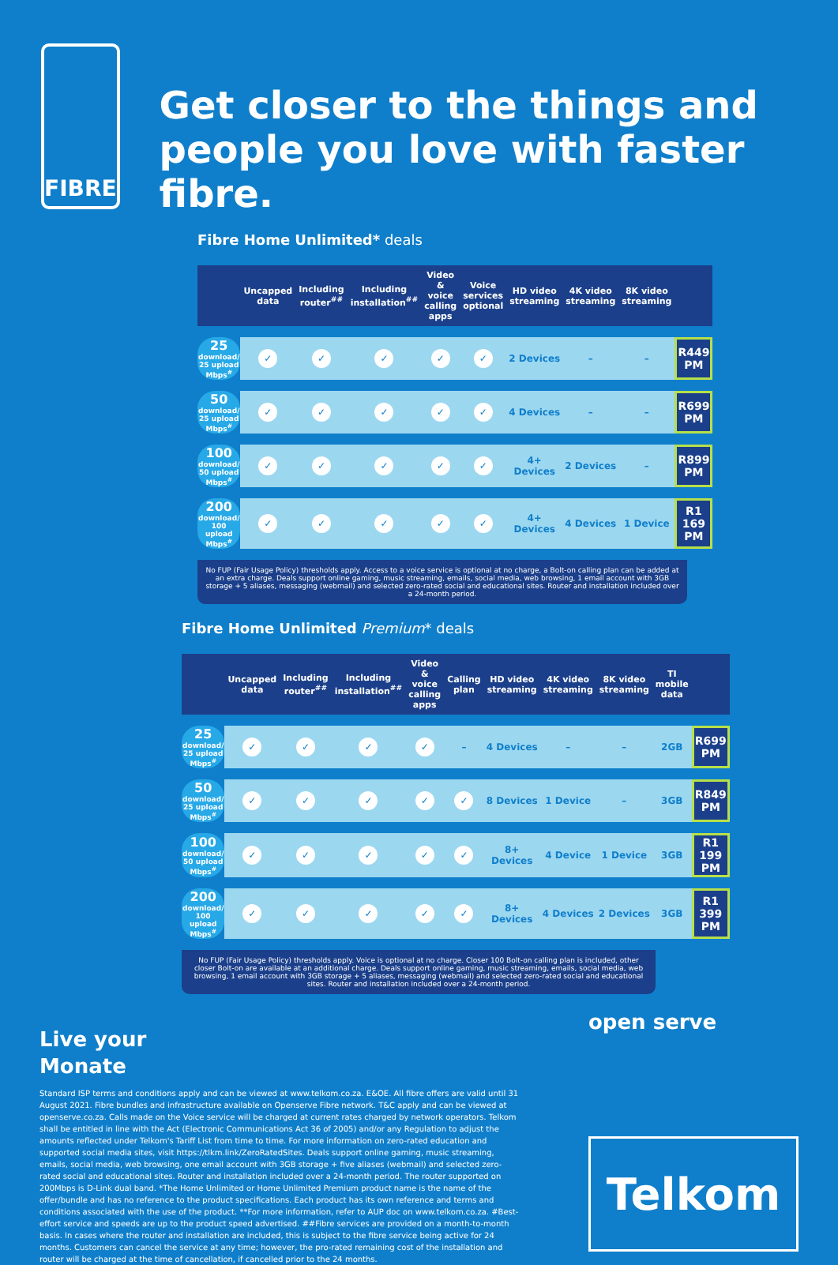FIBRE
Get closer to the things and people you love with faster fibre.
Fibre Home Unlimited* deals
| | Uncapped data | Including router<sup>##</sup> | Including installation<sup>##</sup> | Video & voice calling apps | Voice services optional | HD video streaming | 4K video streaming | 8K video streaming | |
| --- | --- | --- | --- | --- | --- | --- | --- | --- | --- |
| 25 download/ 25 upload Mbps<sup>#</sup> | ✓ | ✓ | ✓ | ✓ | ✓ | 2 Devices | – | – | R449 PM |
| 50 download/ 25 upload Mbps<sup>#</sup> | ✓ | ✓ | ✓ | ✓ | ✓ | 4 Devices | – | – | R699 PM |
| 100 download/ 50 upload Mbps<sup>#</sup> | ✓ | ✓ | ✓ | ✓ | ✓ | 4+ Devices | 2 Devices | – | R899 PM |
| 200 download/ 100 upload Mbps<sup>#</sup> | ✓ | ✓ | ✓ | ✓ | ✓ | 4+ Devices | 4 Devices | 1 Device | R1 169 PM |
No FUP (Fair Usage Policy) thresholds apply. Access to a voice service is optional at no charge, a Bolt-on calling plan can be added at an extra charge. Deals support online gaming, music streaming, emails, social media, web browsing, 1 email account with 3GB storage + 5 aliases, messaging (webmail) and selected zero-rated social and educational sites. Router and installation included over a 24-month period.
Fibre Home Unlimited Premium* deals
| | Uncapped data | Including router<sup>##</sup> | Including installation<sup>##</sup> | Video & voice calling apps | Calling plan | HD video streaming | 4K video streaming | 8K video streaming | TI mobile data | |
| --- | --- | --- | --- | --- | --- | --- | --- | --- | --- | --- |
| 25 download/ 25 upload Mbps<sup>#</sup> | ✓ | ✓ | ✓ | ✓ | – | 4 Devices | – | – | 2GB | R699 PM |
| 50 download/ 25 upload Mbps<sup>#</sup> | ✓ | ✓ | ✓ | ✓ | ✓ | 8 Devices | 1 Device | – | 3GB | R849 PM |
| 100 download/ 50 upload Mbps<sup>#</sup> | ✓ | ✓ | ✓ | ✓ | ✓ | 8+ Devices | 4 Device | 1 Device | 3GB | R1 199 PM |
| 200 download/ 100 upload Mbps<sup>#</sup> | ✓ | ✓ | ✓ | ✓ | ✓ | 8+ Devices | 4 Devices | 2 Devices | 3GB | R1 399 PM |
No FUP (Fair Usage Policy) thresholds apply. Voice is optional at no charge. Closer 100 Bolt-on calling plan is included, other closer Bolt-on are available at an additional charge. Deals support online gaming, music streaming, emails, social media, web browsing, 1 email account with 3GB storage + 5 aliases, messaging (webmail) and selected zero-rated social and educational sites. Router and installation included over a 24-month period.
Live your
Monate
Standard ISP terms and conditions apply and can be viewed at www.telkom.co.za. E&OE. All fibre offers are valid until 31 August 2021. Fibre bundles and infrastructure available on Openserve Fibre network. T&C apply and can be viewed at openserve.co.za. Calls made on the Voice service will be charged at current rates charged by network operators. Telkom shall be entitled in line with the Act (Electronic Communications Act 36 of 2005) and/or any Regulation to adjust the amounts reflected under Telkom's Tariff List from time to time. For more information on zero-rated education and supported social media sites, visit https://tlkm.link/ZeroRatedSites. Deals support online gaming, music streaming, emails, social media, web browsing, one email account with 3GB storage + five aliases (webmail) and selected zero-rated social and educational sites. Router and installation included over a 24-month period. The router supported on 200Mbps is D-Link dual band. *The Home Unlimited or Home Unlimited Premium product name is the name of the offer/bundle and has no reference to the product specifications. Each product has its own reference and terms and conditions associated with the use of the product. **For more information, refer to AUP doc on www.telkom.co.za. #Best-effort service and speeds are up to the product speed advertised. ##Fibre services are provided on a month-to-month basis. In cases where the router and installation are included, this is subject to the fibre service being active for 24 months. Customers can cancel the service at any time; however, the pro-rated remaining cost of the installation and router will be charged at the time of cancellation, if cancelled prior to the 24 months.
open serve
Telkom